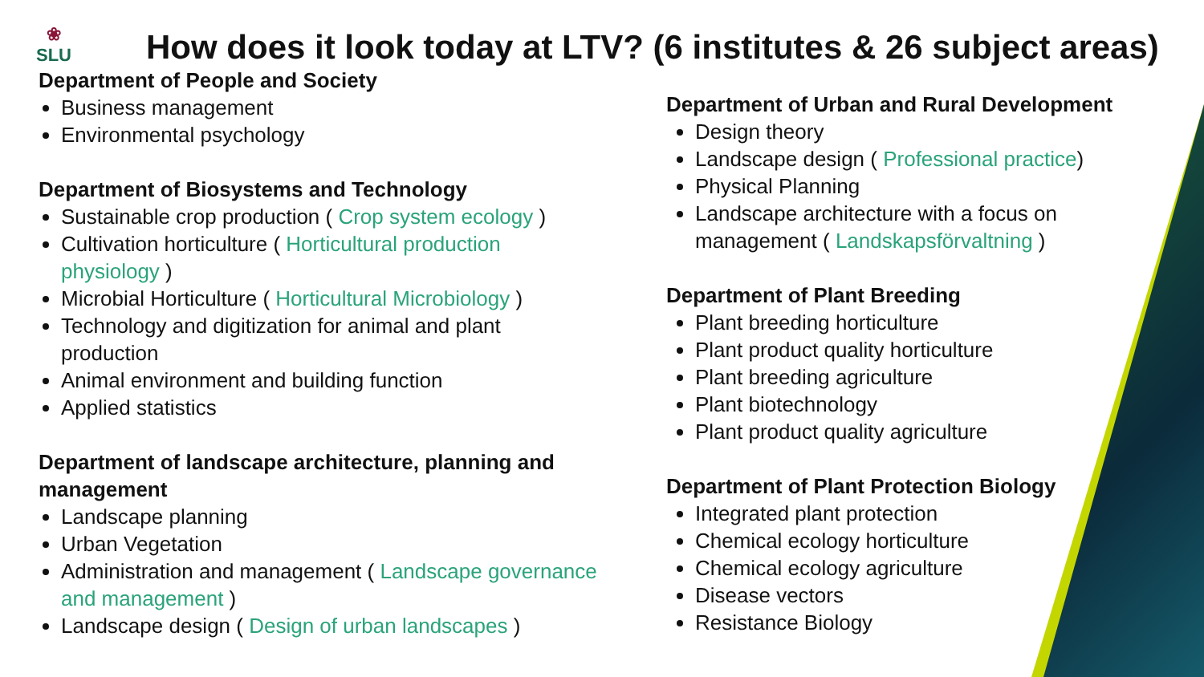❀
SLU
How does it look today at LTV? (6 institutes & 26 subject areas)
Department of People and Society
Business management
Environmental psychology
Department of Biosystems and Technology
Sustainable crop production ( Crop system ecology )
Cultivation horticulture ( Horticultural production physiology )
Microbial Horticulture ( Horticultural Microbiology )
Technology and digitization for animal and plant production
Animal environment and building function
Applied statistics
Department of landscape architecture, planning and management
Landscape planning
Urban Vegetation
Administration and management ( Landscape governance and management )
Landscape design ( Design of urban landscapes )
Department of Urban and Rural Development
Design theory
Landscape design ( Professional practice)
Physical Planning
Landscape architecture with a focus on management ( Landskapsförvaltning )
Department of Plant Breeding
Plant breeding horticulture
Plant product quality horticulture
Plant breeding agriculture
Plant biotechnology
Plant product quality agriculture
Department of Plant Protection Biology
Integrated plant protection
Chemical ecology horticulture
Chemical ecology agriculture
Disease vectors
Resistance Biology